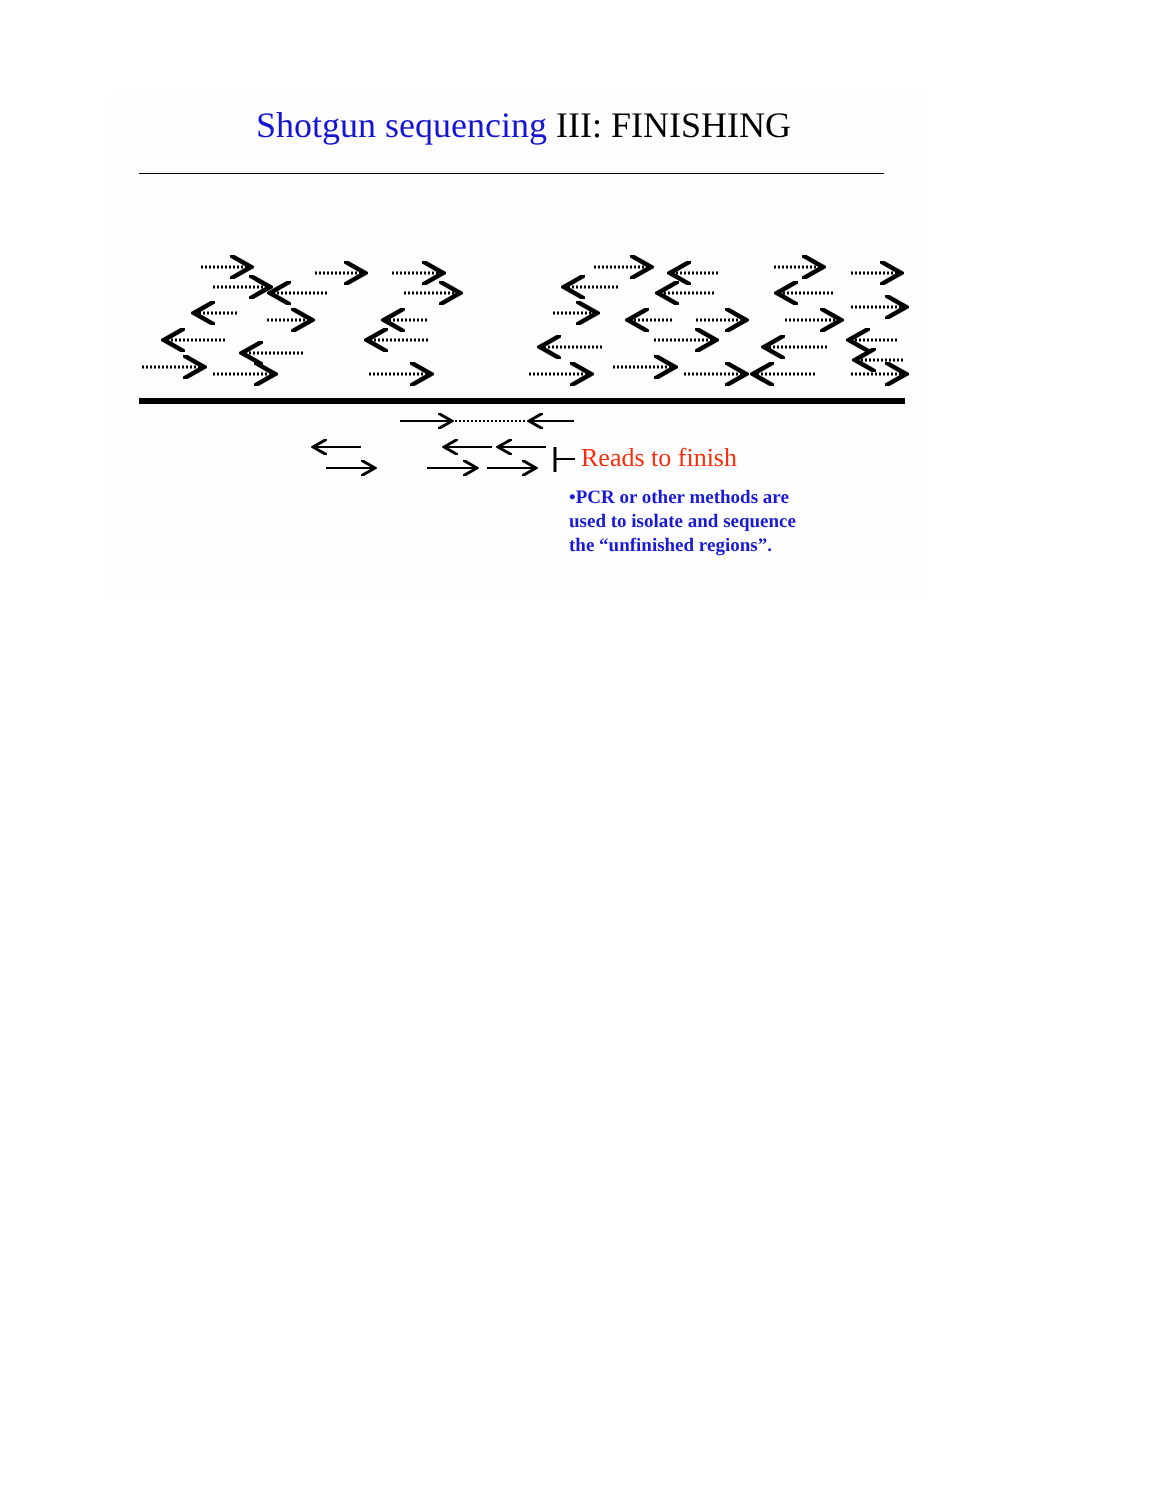Shotgun sequencing III: FINISHING
Reads to finish
•PCR or other methods are used to isolate and sequence the “unfinished regions”.